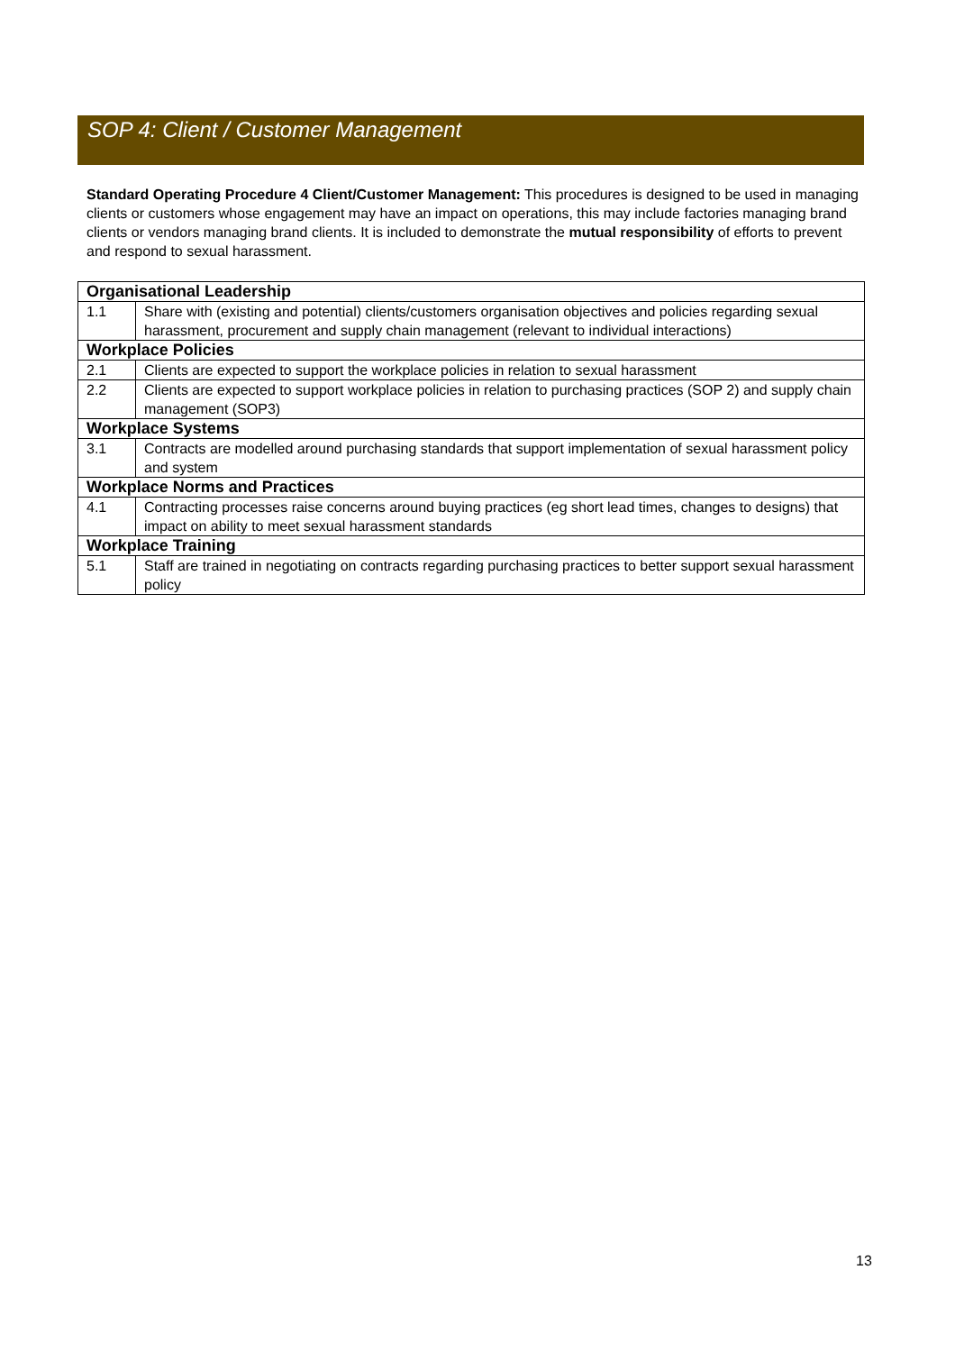SOP 4: Client / Customer Management
Standard Operating Procedure 4 Client/Customer Management: This procedures is designed to be used in managing clients or customers whose engagement may have an impact on operations, this may include factories managing brand clients or vendors managing brand clients. It is included to demonstrate the mutual responsibility of efforts to prevent and respond to sexual harassment.
| Organisational Leadership | |
| --- | --- |
| 1.1 | Share with (existing and potential) clients/customers organisation objectives and policies regarding sexual harassment, procurement and supply chain management (relevant to individual interactions) |
| Workplace Policies | |
| 2.1 | Clients are expected to support the workplace policies in relation to sexual harassment |
| 2.2 | Clients are expected to support workplace policies in relation to purchasing practices (SOP 2) and supply chain management (SOP3) |
| Workplace Systems | |
| 3.1 | Contracts are modelled around purchasing standards that support implementation of sexual harassment policy and system |
| Workplace Norms and Practices | |
| 4.1 | Contracting processes raise concerns around buying practices (eg short lead times, changes to designs) that impact on ability to meet sexual harassment standards |
| Workplace Training | |
| 5.1 | Staff are trained in negotiating on contracts regarding purchasing practices to better support sexual harassment policy |
13